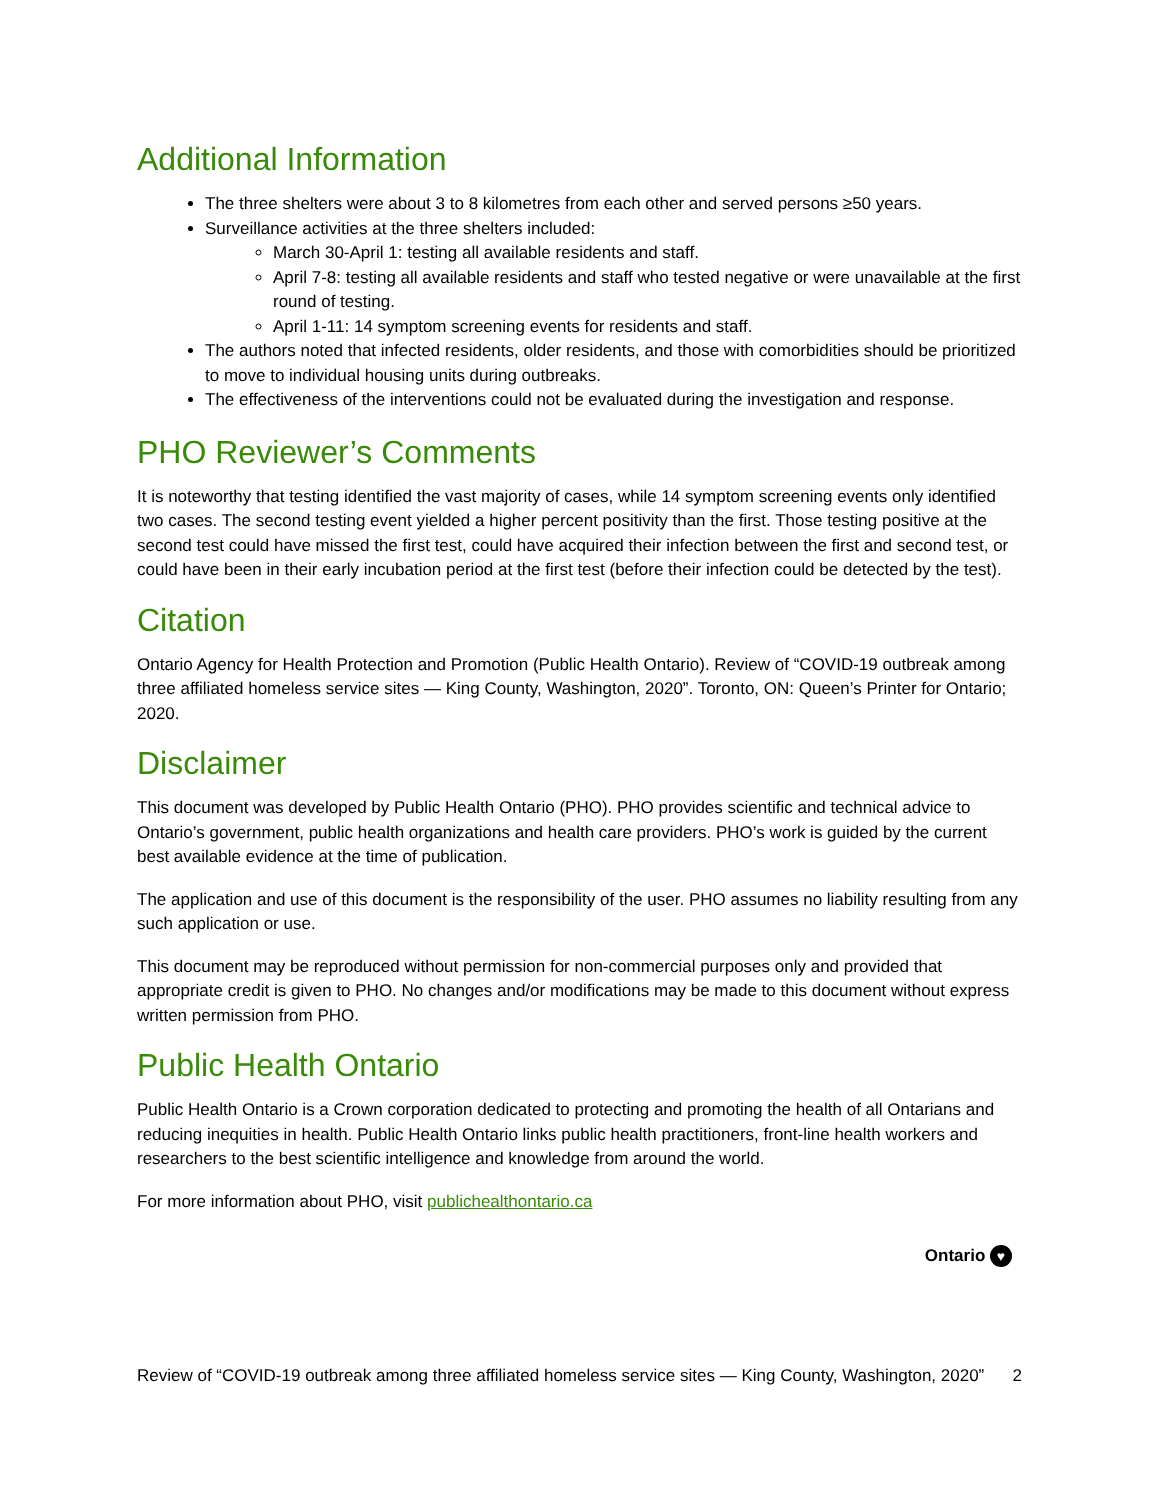Additional Information
The three shelters were about 3 to 8 kilometres from each other and served persons ≥50 years.
Surveillance activities at the three shelters included:
March 30-April 1: testing all available residents and staff.
April 7-8: testing all available residents and staff who tested negative or were unavailable at the first round of testing.
April 1-11: 14 symptom screening events for residents and staff.
The authors noted that infected residents, older residents, and those with comorbidities should be prioritized to move to individual housing units during outbreaks.
The effectiveness of the interventions could not be evaluated during the investigation and response.
PHO Reviewer’s Comments
It is noteworthy that testing identified the vast majority of cases, while 14 symptom screening events only identified two cases. The second testing event yielded a higher percent positivity than the first. Those testing positive at the second test could have missed the first test, could have acquired their infection between the first and second test, or could have been in their early incubation period at the first test (before their infection could be detected by the test).
Citation
Ontario Agency for Health Protection and Promotion (Public Health Ontario). Review of “COVID-19 outbreak among three affiliated homeless service sites — King County, Washington, 2020”. Toronto, ON: Queen’s Printer for Ontario; 2020.
Disclaimer
This document was developed by Public Health Ontario (PHO). PHO provides scientific and technical advice to Ontario’s government, public health organizations and health care providers. PHO’s work is guided by the current best available evidence at the time of publication.
The application and use of this document is the responsibility of the user. PHO assumes no liability resulting from any such application or use.
This document may be reproduced without permission for non-commercial purposes only and provided that appropriate credit is given to PHO. No changes and/or modifications may be made to this document without express written permission from PHO.
Public Health Ontario
Public Health Ontario is a Crown corporation dedicated to protecting and promoting the health of all Ontarians and reducing inequities in health. Public Health Ontario links public health practitioners, front-line health workers and researchers to the best scientific intelligence and knowledge from around the world.
For more information about PHO, visit publichealthontario.ca
Ontario ♥
Review of “COVID-19 outbreak among three affiliated homeless service sites — King County, Washington, 2020”
2